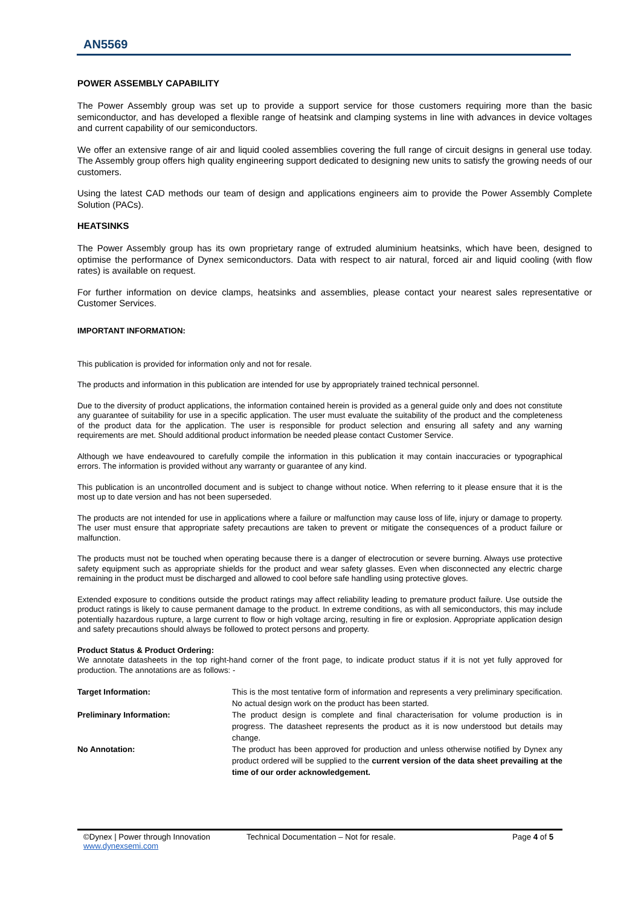AN5569
POWER ASSEMBLY CAPABILITY
The Power Assembly group was set up to provide a support service for those customers requiring more than the basic semiconductor, and has developed a flexible range of heatsink and clamping systems in line with advances in device voltages and current capability of our semiconductors.
We offer an extensive range of air and liquid cooled assemblies covering the full range of circuit designs in general use today. The Assembly group offers high quality engineering support dedicated to designing new units to satisfy the growing needs of our customers.
Using the latest CAD methods our team of design and applications engineers aim to provide the Power Assembly Complete Solution (PACs).
HEATSINKS
The Power Assembly group has its own proprietary range of extruded aluminium heatsinks, which have been, designed to optimise the performance of Dynex semiconductors. Data with respect to air natural, forced air and liquid cooling (with flow rates) is available on request.
For further information on device clamps, heatsinks and assemblies, please contact your nearest sales representative or Customer Services.
IMPORTANT INFORMATION:
This publication is provided for information only and not for resale.
The products and information in this publication are intended for use by appropriately trained technical personnel.
Due to the diversity of product applications, the information contained herein is provided as a general guide only and does not constitute any guarantee of suitability for use in a specific application. The user must evaluate the suitability of the product and the completeness of the product data for the application. The user is responsible for product selection and ensuring all safety and any warning requirements are met. Should additional product information be needed please contact Customer Service.
Although we have endeavoured to carefully compile the information in this publication it may contain inaccuracies or typographical errors. The information is provided without any warranty or guarantee of any kind.
This publication is an uncontrolled document and is subject to change without notice. When referring to it please ensure that it is the most up to date version and has not been superseded.
The products are not intended for use in applications where a failure or malfunction may cause loss of life, injury or damage to property. The user must ensure that appropriate safety precautions are taken to prevent or mitigate the consequences of a product failure or malfunction.
The products must not be touched when operating because there is a danger of electrocution or severe burning. Always use protective safety equipment such as appropriate shields for the product and wear safety glasses. Even when disconnected any electric charge remaining in the product must be discharged and allowed to cool before safe handling using protective gloves.
Extended exposure to conditions outside the product ratings may affect reliability leading to premature product failure. Use outside the product ratings is likely to cause permanent damage to the product. In extreme conditions, as with all semiconductors, this may include potentially hazardous rupture, a large current to flow or high voltage arcing, resulting in fire or explosion. Appropriate application design and safety precautions should always be followed to protect persons and property.
Product Status & Product Ordering:
We annotate datasheets in the top right-hand corner of the front page, to indicate product status if it is not yet fully approved for production. The annotations are as follows: -
| Target Information: | This is the most tentative form of information and represents a very preliminary specification. No actual design work on the product has been started. |
| Preliminary Information: | The product design is complete and final characterisation for volume production is in progress. The datasheet represents the product as it is now understood but details may change. |
| No Annotation: | The product has been approved for production and unless otherwise notified by Dynex any product ordered will be supplied to the current version of the data sheet prevailing at the time of our order acknowledgement. |
©Dynex | Power through Innovation
www.dynexsemi.com
Technical Documentation – Not for resale. Page 4 of 5